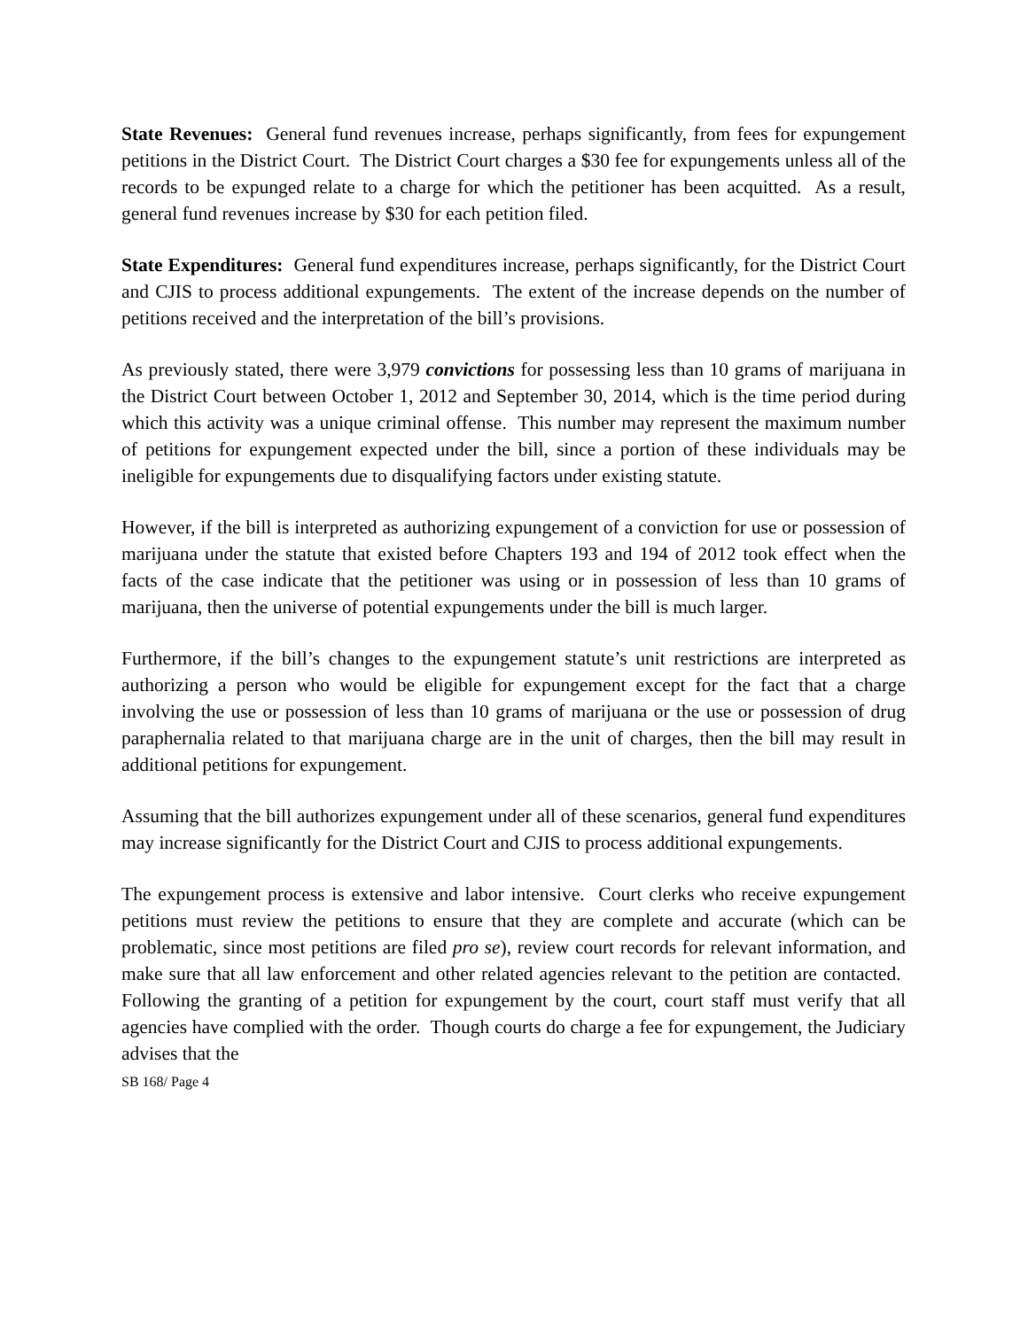State Revenues: General fund revenues increase, perhaps significantly, from fees for expungement petitions in the District Court. The District Court charges a $30 fee for expungements unless all of the records to be expunged relate to a charge for which the petitioner has been acquitted. As a result, general fund revenues increase by $30 for each petition filed.
State Expenditures: General fund expenditures increase, perhaps significantly, for the District Court and CJIS to process additional expungements. The extent of the increase depends on the number of petitions received and the interpretation of the bill’s provisions.
As previously stated, there were 3,979 convictions for possessing less than 10 grams of marijuana in the District Court between October 1, 2012 and September 30, 2014, which is the time period during which this activity was a unique criminal offense. This number may represent the maximum number of petitions for expungement expected under the bill, since a portion of these individuals may be ineligible for expungements due to disqualifying factors under existing statute.
However, if the bill is interpreted as authorizing expungement of a conviction for use or possession of marijuana under the statute that existed before Chapters 193 and 194 of 2012 took effect when the facts of the case indicate that the petitioner was using or in possession of less than 10 grams of marijuana, then the universe of potential expungements under the bill is much larger.
Furthermore, if the bill’s changes to the expungement statute’s unit restrictions are interpreted as authorizing a person who would be eligible for expungement except for the fact that a charge involving the use or possession of less than 10 grams of marijuana or the use or possession of drug paraphernalia related to that marijuana charge are in the unit of charges, then the bill may result in additional petitions for expungement.
Assuming that the bill authorizes expungement under all of these scenarios, general fund expenditures may increase significantly for the District Court and CJIS to process additional expungements.
The expungement process is extensive and labor intensive. Court clerks who receive expungement petitions must review the petitions to ensure that they are complete and accurate (which can be problematic, since most petitions are filed pro se), review court records for relevant information, and make sure that all law enforcement and other related agencies relevant to the petition are contacted. Following the granting of a petition for expungement by the court, court staff must verify that all agencies have complied with the order. Though courts do charge a fee for expungement, the Judiciary advises that the
SB 168/ Page 4